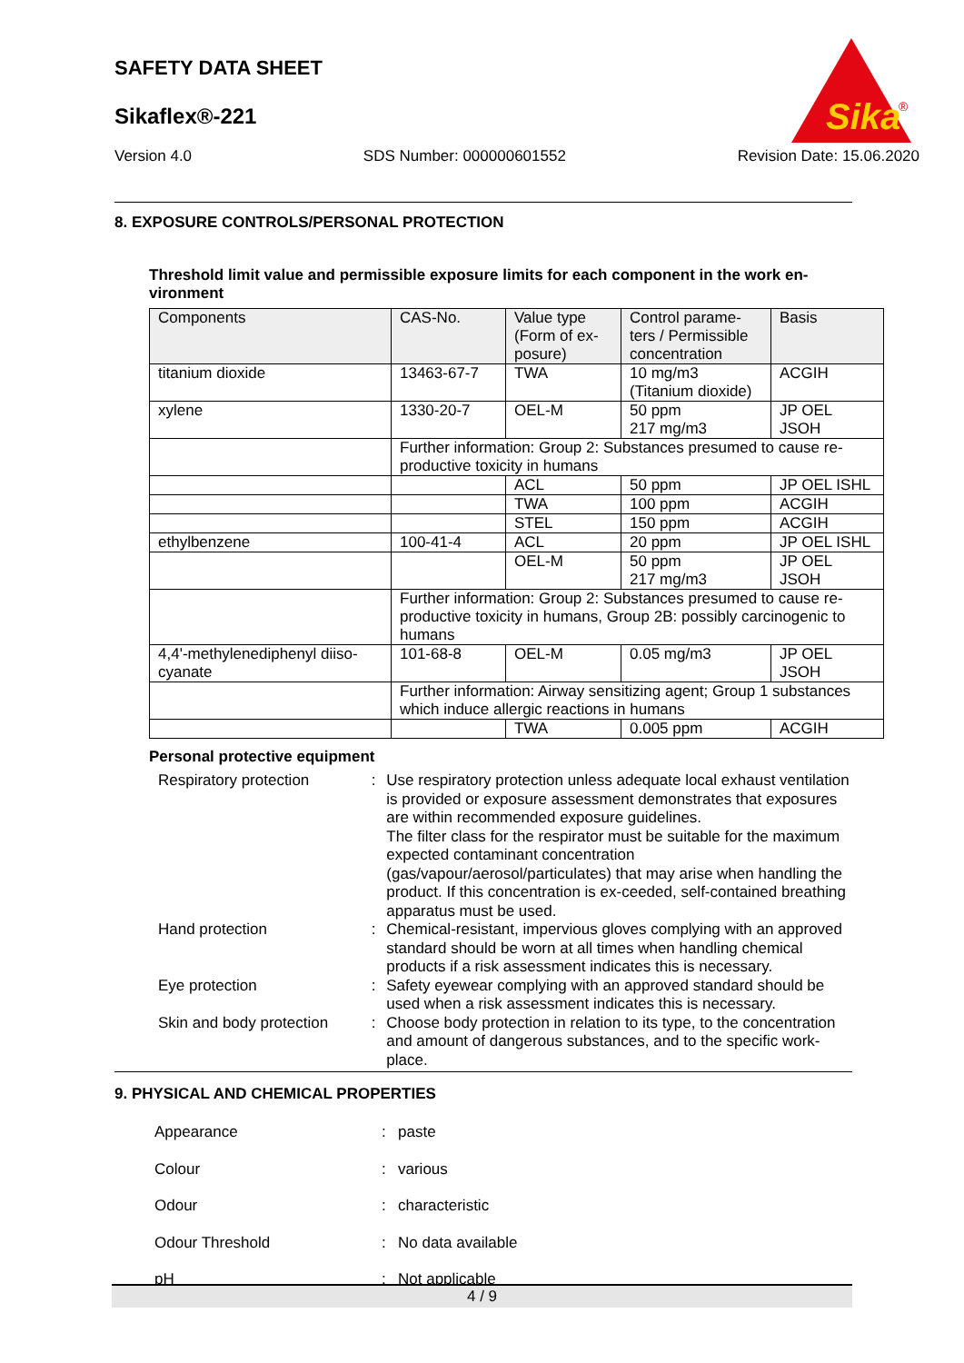SAFETY DATA SHEET
Sikaflex®-221
Version 4.0 SDS Number: 000000601552 Revision Date: 15.06.2020
Sika
®
8. EXPOSURE CONTROLS/PERSONAL PROTECTION
Threshold limit value and permissible exposure limits for each component in the work en-vironment
| Components | CAS-No. | Value type (Form of ex-posure) | Control parame-ters / Permissible concentration | Basis |
| titanium dioxide | 13463-67-7 | TWA | 10 mg/m3 (Titanium dioxide) | ACGIH |
| xylene | 1330-20-7 | OEL-M | 50 ppm 217 mg/m3 | JP OEL JSOH |
| | Further information: Group 2: Substances presumed to cause re-productive toxicity in humans | | | |
| | | ACL | 50 ppm | JP OEL ISHL |
| | | TWA | 100 ppm | ACGIH |
| | | STEL | 150 ppm | ACGIH |
| ethylbenzene | 100-41-4 | ACL | 20 ppm | JP OEL ISHL |
| | | OEL-M | 50 ppm 217 mg/m3 | JP OEL JSOH |
| | Further information: Group 2: Substances presumed to cause re-productive toxicity in humans, Group 2B: possibly carcinogenic to humans | | | |
| 4,4'-methylenediphenyl diiso-cyanate | 101-68-8 | OEL-M | 0.05 mg/m3 | JP OEL JSOH |
| | Further information: Airway sensitizing agent; Group 1 substances which induce allergic reactions in humans | | | |
| | | TWA | 0.005 ppm | ACGIH |
Personal protective equipment
Respiratory protection : Use respiratory protection unless adequate local exhaust ventilation is provided or exposure assessment demonstrates that exposures are within recommended exposure guidelines.
The filter class for the respirator must be suitable for the maximum expected contaminant concentration (gas/vapour/aerosol/particulates) that may arise when handling the product. If this concentration is ex-ceeded, self-contained breathing apparatus must be used.
Hand protection : Chemical-resistant, impervious gloves complying with an approved standard should be worn at all times when handling chemical products if a risk assessment indicates this is necessary.
Eye protection : Safety eyewear complying with an approved standard should be used when a risk assessment indicates this is necessary.
Skin and body protection : Choose body protection in relation to its type, to the concentration and amount of dangerous substances, and to the specific work-place.
9. PHYSICAL AND CHEMICAL PROPERTIES
Appearance : paste
Colour : various
Odour : characteristic
Odour Threshold : No data available
pH : Not applicable
4 / 9